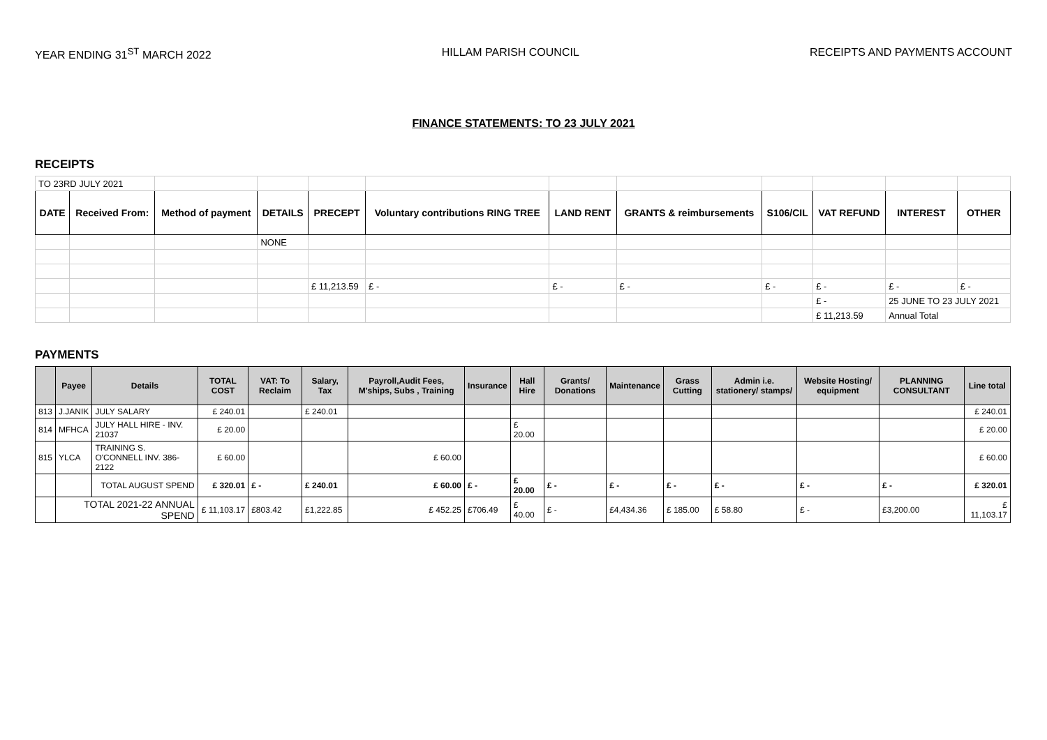YEAR ENDING 31<sup>ST</sup> MARCH 2022 HILLAM PARISH COUNCIL RECEIPTS AND PAYMENTS ACCOUNT
FINANCE STATEMENTS: TO 23 JULY 2021
RECEIPTS
| TO 23RD JULY 2021 | | | | | | | | | | | |
| DATE | Received From: | Method of payment | DETAILS | PRECEPT | Voluntary contributions RING TREE | LAND RENT | GRANTS & reimbursements | S106/CIL | VAT REFUND | INTEREST | OTHER |
| | | | NONE | | | | | | | | |
| | | | | £ 11,213.59 | £ - | £ - | £ - | £ - | £ - | £ - | £ - |
| | | | | | | | | | £ - | 25 JUNE TO 23 JULY 2021 | |
| | | | | | | | | | £ 11,213.59 | Annual Total | |
PAYMENTS
| | Payee | Details | TOTAL COST | VAT: To Reclaim | Salary, Tax | Payroll,Audit Fees, M'ships, Subs , Training | Insurance | Hall Hire | Grants/ Donations | Maintenance | Grass Cutting | Admin i.e. stationery/ stamps/ | Website Hosting/ equipment | PLANNING CONSULTANT | Line total |
| --- | --- | --- | --- | --- | --- | --- | --- | --- | --- | --- | --- | --- | --- | --- | --- |
| 813 | J.JANIK | JULY SALARY | £ 240.01 | | £ 240.01 | | | | | | | | | | £ 240.01 |
| 814 | MFHCA | JULY HALL HIRE - INV. 21037 | £ 20.00 | | | | | £ 20.00 | | | | | | | £ 20.00 |
| 815 | YLCA | TRAINING S. O'CONNELL INV. 386-2122 | £ 60.00 | | | £ 60.00 | | | | | | | | | £ 60.00 |
| | | TOTAL AUGUST SPEND | £ 320.01 | £ - | £ 240.01 | £ 60.00 | £ - | £ 20.00 | £ - | £ - | £ - | £ - | £ - | £ - | £ 320.01 |
| | TOTAL 2021-22 ANNUAL SPEND | | £ 11,103.17 | £803.42 | £1,222.85 | £ 452.25 | £706.49 | £ 40.00 | £ - | £4,434.36 | £ 185.00 | £ 58.80 | £ - | £3,200.00 | £ 11,103.17 |